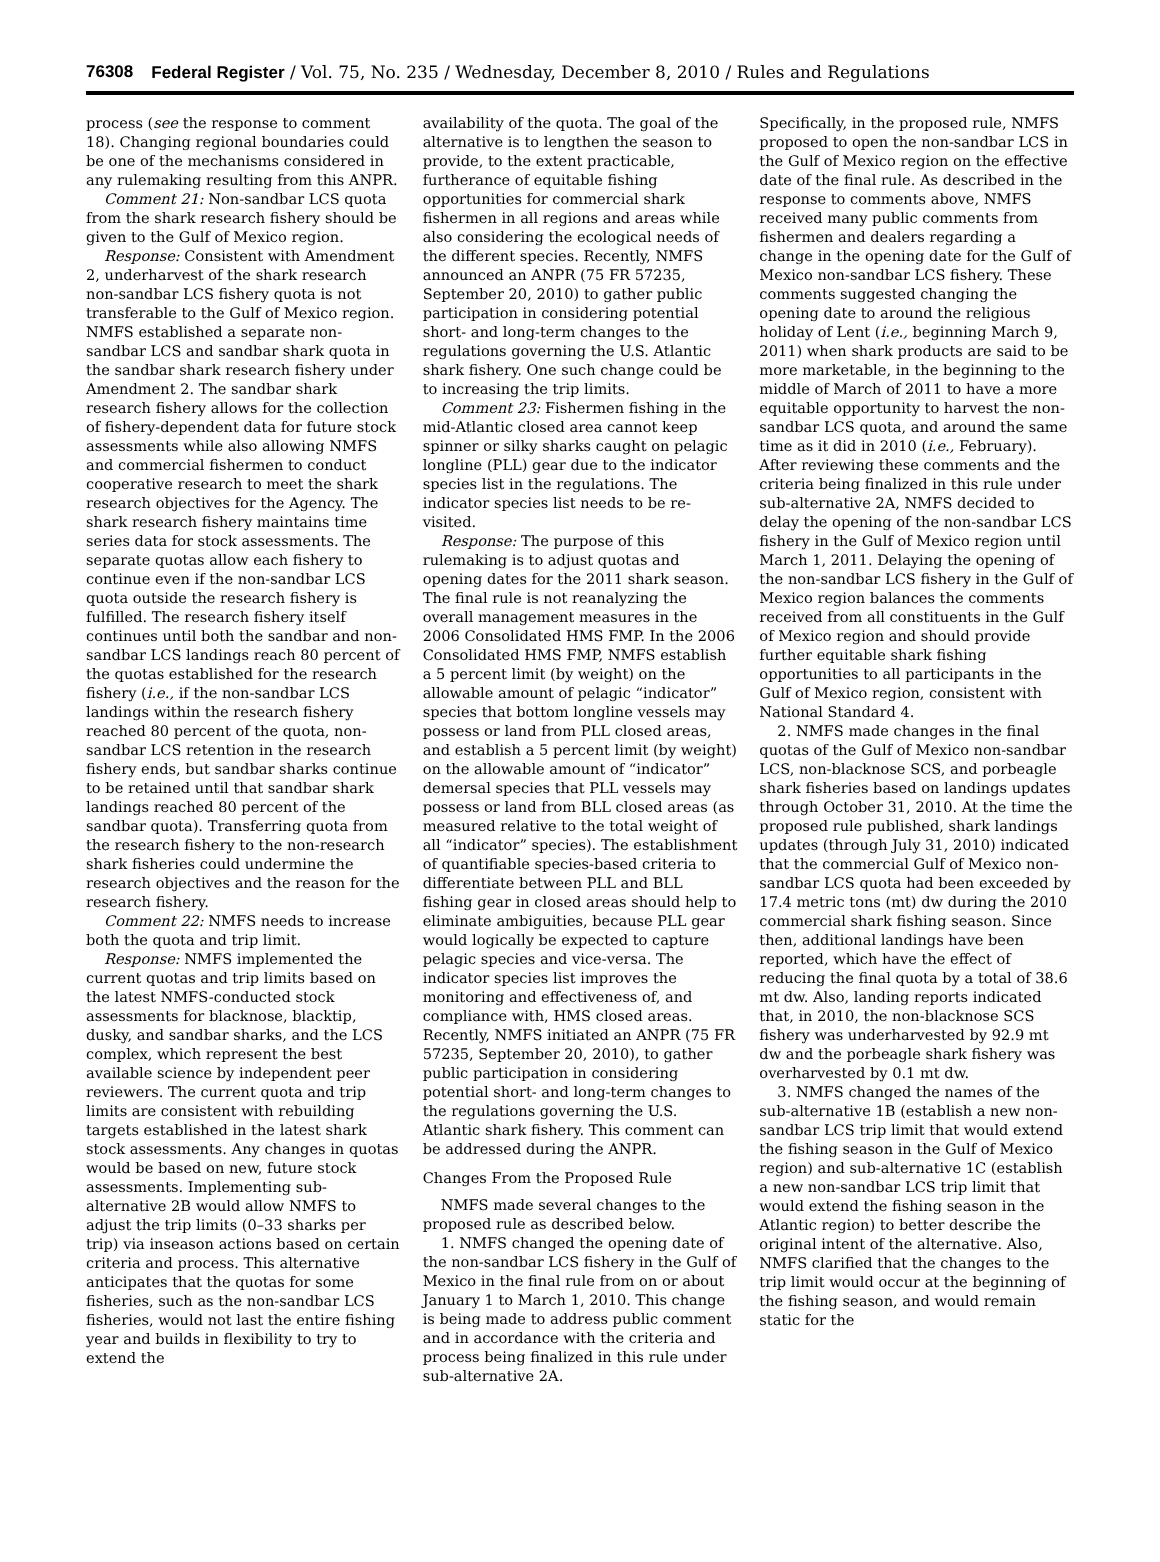76308 Federal Register / Vol. 75, No. 235 / Wednesday, December 8, 2010 / Rules and Regulations
process (see the response to comment 18). Changing regional boundaries could be one of the mechanisms considered in any rulemaking resulting from this ANPR.
Comment 21: Non-sandbar LCS quota from the shark research fishery should be given to the Gulf of Mexico region.
Response: Consistent with Amendment 2, underharvest of the shark research non-sandbar LCS fishery quota is not transferable to the Gulf of Mexico region. NMFS established a separate non-sandbar LCS and sandbar shark quota in the sandbar shark research fishery under Amendment 2. The sandbar shark research fishery allows for the collection of fishery-dependent data for future stock assessments while also allowing NMFS and commercial fishermen to conduct cooperative research to meet the shark research objectives for the Agency. The shark research fishery maintains time series data for stock assessments. The separate quotas allow each fishery to continue even if the non-sandbar LCS quota outside the research fishery is fulfilled. The research fishery itself continues until both the sandbar and non-sandbar LCS landings reach 80 percent of the quotas established for the research fishery (i.e., if the non-sandbar LCS landings within the research fishery reached 80 percent of the quota, non-sandbar LCS retention in the research fishery ends, but sandbar sharks continue to be retained until that sandbar shark landings reached 80 percent of the sandbar quota). Transferring quota from the research fishery to the non-research shark fisheries could undermine the research objectives and the reason for the research fishery.
Comment 22: NMFS needs to increase both the quota and trip limit.
Response: NMFS implemented the current quotas and trip limits based on the latest NMFS-conducted stock assessments for blacknose, blacktip, dusky, and sandbar sharks, and the LCS complex, which represent the best available science by independent peer reviewers. The current quota and trip limits are consistent with rebuilding targets established in the latest shark stock assessments. Any changes in quotas would be based on new, future stock assessments. Implementing sub-alternative 2B would allow NMFS to adjust the trip limits (0–33 sharks per trip) via inseason actions based on certain criteria and process. This alternative anticipates that the quotas for some fisheries, such as the non-sandbar LCS fisheries, would not last the entire fishing year and builds in flexibility to try to extend the
availability of the quota. The goal of the alternative is to lengthen the season to provide, to the extent practicable, furtherance of equitable fishing opportunities for commercial shark fishermen in all regions and areas while also considering the ecological needs of the different species. Recently, NMFS announced an ANPR (75 FR 57235, September 20, 2010) to gather public participation in considering potential short- and long-term changes to the regulations governing the U.S. Atlantic shark fishery. One such change could be to increasing the trip limits.
Comment 23: Fishermen fishing in the mid-Atlantic closed area cannot keep spinner or silky sharks caught on pelagic longline (PLL) gear due to the indicator species list in the regulations. The indicator species list needs to be re-visited.
Response: The purpose of this rulemaking is to adjust quotas and opening dates for the 2011 shark season. The final rule is not reanalyzing the overall management measures in the 2006 Consolidated HMS FMP. In the 2006 Consolidated HMS FMP, NMFS establish a 5 percent limit (by weight) on the allowable amount of pelagic “indicator” species that bottom longline vessels may possess or land from PLL closed areas, and establish a 5 percent limit (by weight) on the allowable amount of “indicator” demersal species that PLL vessels may possess or land from BLL closed areas (as measured relative to the total weight of all “indicator” species). The establishment of quantifiable species-based criteria to differentiate between PLL and BLL fishing gear in closed areas should help to eliminate ambiguities, because PLL gear would logically be expected to capture pelagic species and vice-versa. The indicator species list improves the monitoring and effectiveness of, and compliance with, HMS closed areas. Recently, NMFS initiated an ANPR (75 FR 57235, September 20, 2010), to gather public participation in considering potential short- and long-term changes to the regulations governing the U.S. Atlantic shark fishery. This comment can be addressed during the ANPR.
Changes From the Proposed Rule
NMFS made several changes to the proposed rule as described below.
1. NMFS changed the opening date of the non-sandbar LCS fishery in the Gulf of Mexico in the final rule from on or about January 1 to March 1, 2010. This change is being made to address public comment and in accordance with the criteria and process being finalized in this rule under sub-alternative 2A.
Specifically, in the proposed rule, NMFS proposed to open the non-sandbar LCS in the Gulf of Mexico region on the effective date of the final rule. As described in the response to comments above, NMFS received many public comments from fishermen and dealers regarding a change in the opening date for the Gulf of Mexico non-sandbar LCS fishery. These comments suggested changing the opening date to around the religious holiday of Lent (i.e., beginning March 9, 2011) when shark products are said to be more marketable, in the beginning to the middle of March of 2011 to have a more equitable opportunity to harvest the non-sandbar LCS quota, and around the same time as it did in 2010 (i.e., February). After reviewing these comments and the criteria being finalized in this rule under sub-alternative 2A, NMFS decided to delay the opening of the non-sandbar LCS fishery in the Gulf of Mexico region until March 1, 2011. Delaying the opening of the non-sandbar LCS fishery in the Gulf of Mexico region balances the comments received from all constituents in the Gulf of Mexico region and should provide further equitable shark fishing opportunities to all participants in the Gulf of Mexico region, consistent with National Standard 4.
2. NMFS made changes in the final quotas of the Gulf of Mexico non-sandbar LCS, non-blacknose SCS, and porbeagle shark fisheries based on landings updates through October 31, 2010. At the time the proposed rule published, shark landings updates (through July 31, 2010) indicated that the commercial Gulf of Mexico non-sandbar LCS quota had been exceeded by 17.4 metric tons (mt) dw during the 2010 commercial shark fishing season. Since then, additional landings have been reported, which have the effect of reducing the final quota by a total of 38.6 mt dw. Also, landing reports indicated that, in 2010, the non-blacknose SCS fishery was underharvested by 92.9 mt dw and the porbeagle shark fishery was overharvested by 0.1 mt dw.
3. NMFS changed the names of the sub-alternative 1B (establish a new non-sandbar LCS trip limit that would extend the fishing season in the Gulf of Mexico region) and sub-alternative 1C (establish a new non-sandbar LCS trip limit that would extend the fishing season in the Atlantic region) to better describe the original intent of the alternative. Also, NMFS clarified that the changes to the trip limit would occur at the beginning of the fishing season, and would remain static for the